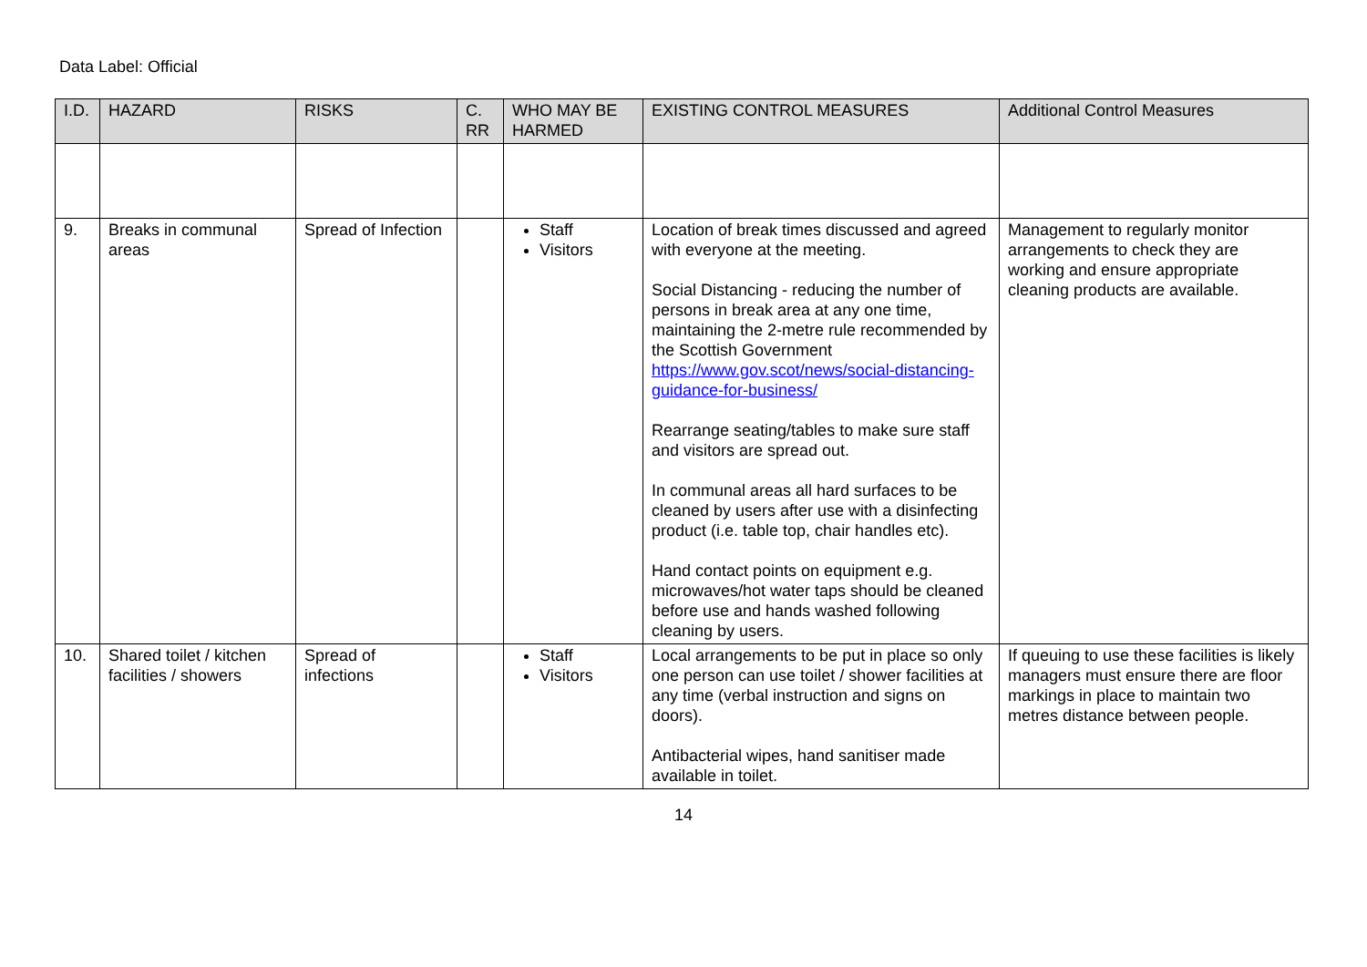Data Label: Official
| I.D. | HAZARD | RISKS | C. RR | WHO MAY BE HARMED | EXISTING CONTROL MEASURES | Additional Control Measures |
| --- | --- | --- | --- | --- | --- | --- |
| 9. | Breaks in communal areas | Spread of Infection | | Staff Visitors | Location of break times discussed and agreed with everyone at the meeting. Social Distancing - reducing the number of persons in break area at any one time, maintaining the 2-metre rule recommended by the Scottish Government https://www.gov.scot/news/social-distancing-guidance-for-business/ Rearrange seating/tables to make sure staff and visitors are spread out. In communal areas all hard surfaces to be cleaned by users after use with a disinfecting product (i.e. table top, chair handles etc). Hand contact points on equipment e.g. microwaves/hot water taps should be cleaned before use and hands washed following cleaning by users. | Management to regularly monitor arrangements to check they are working and ensure appropriate cleaning products are available. |
| 10. | Shared toilet / kitchen facilities / showers | Spread of infections | | Staff Visitors | Local arrangements to be put in place so only one person can use toilet / shower facilities at any time (verbal instruction and signs on doors). Antibacterial wipes, hand sanitiser made available in toilet. | If queuing to use these facilities is likely managers must ensure there are floor markings in place to maintain two metres distance between people. |
14